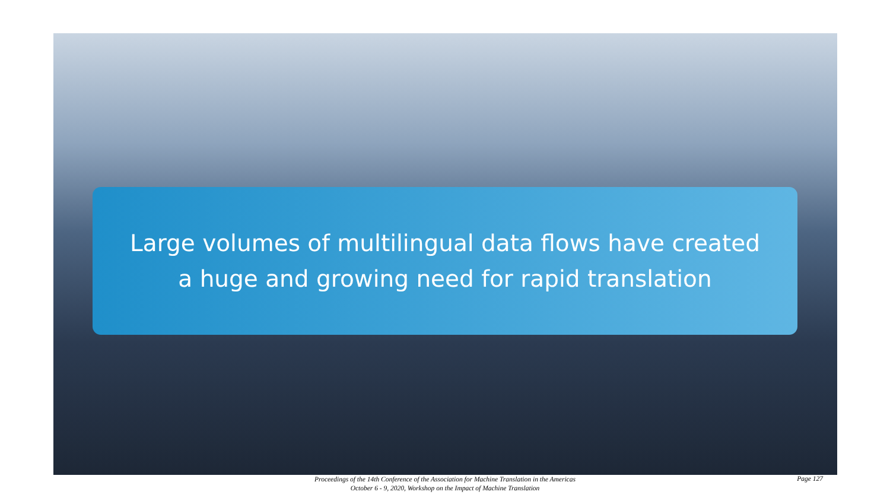Large volumes of multilingual data flows have created
a huge and growing need for rapid translation
Proceedings of the 14th Conference of the Association for Machine Translation in the Americas
October 6 - 9, 2020, Workshop on the Impact of Machine Translation
Page 127